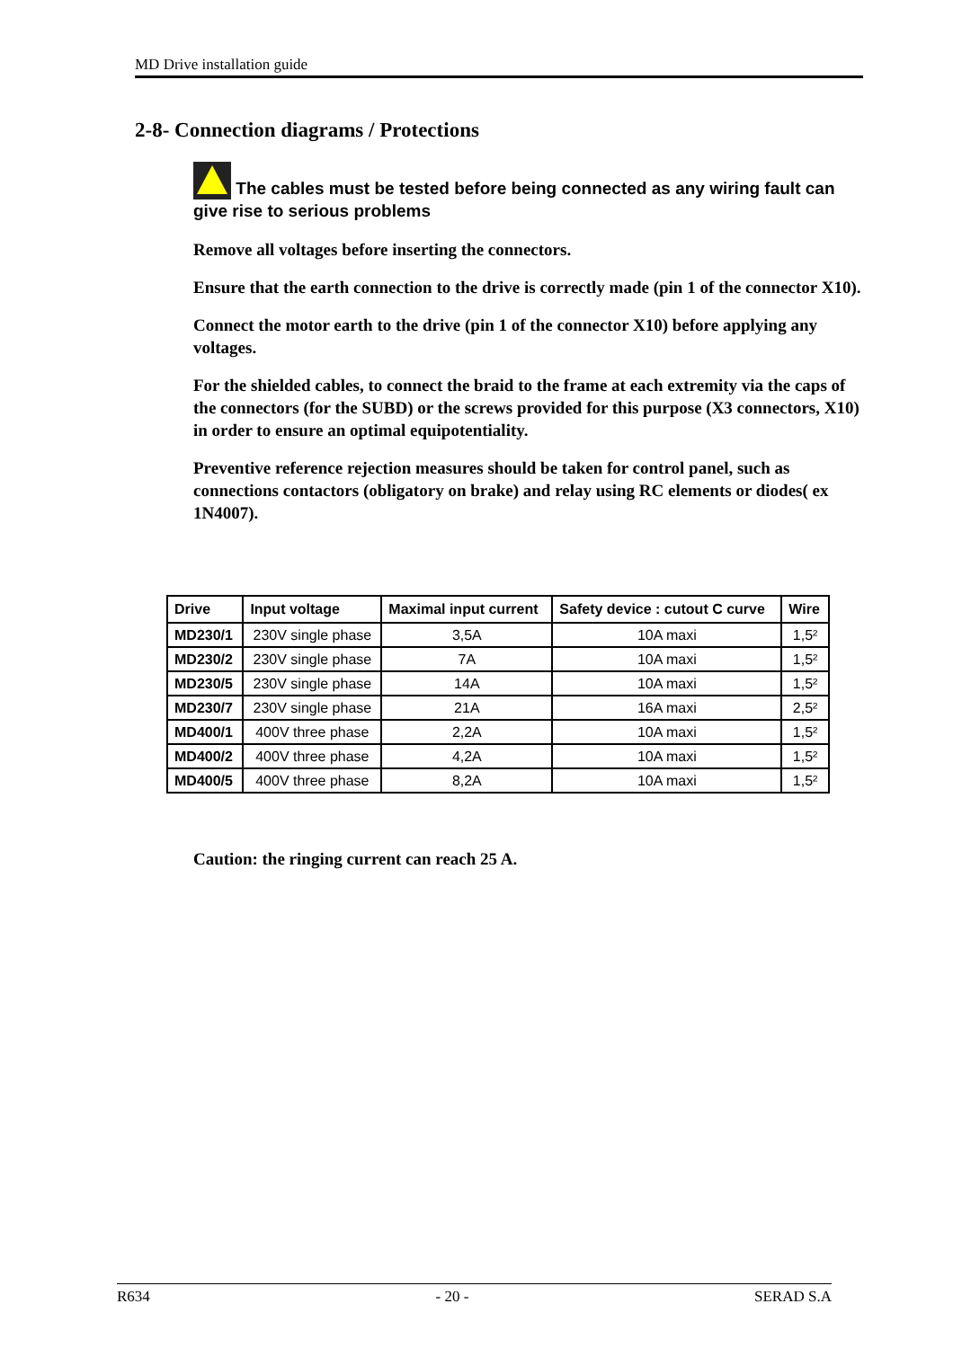MD Drive installation guide
2-8- Connection diagrams / Protections
The cables must be tested before being connected as any wiring fault can give rise to serious problems
Remove all voltages before inserting the connectors.
Ensure that the earth connection to the drive is correctly made (pin 1 of the connector X10).
Connect the motor earth to the drive (pin 1 of the connector X10) before applying any voltages.
For the shielded cables, to connect the braid to the frame at each extremity via the caps of the connectors (for the SUBD) or the screws provided for this purpose (X3 connectors, X10) in order to ensure an optimal equipotentiality.
Preventive reference rejection measures should be taken for control panel, such as connections contactors (obligatory on brake) and relay using RC elements or diodes( ex 1N4007).
| Drive | Input voltage | Maximal input current | Safety device : cutout C curve | Wire |
| --- | --- | --- | --- | --- |
| MD230/1 | 230V single phase | 3,5A | 10A maxi | 1,5² |
| MD230/2 | 230V single phase | 7A | 10A maxi | 1,5² |
| MD230/5 | 230V single phase | 14A | 10A maxi | 1,5² |
| MD230/7 | 230V single phase | 21A | 16A maxi | 2,5² |
| MD400/1 | 400V three phase | 2,2A | 10A maxi | 1,5² |
| MD400/2 | 400V three phase | 4,2A | 10A maxi | 1,5² |
| MD400/5 | 400V three phase | 8,2A | 10A maxi | 1,5² |
Caution: the ringing current can reach 25 A.
R634 - 20 - SERAD S.A